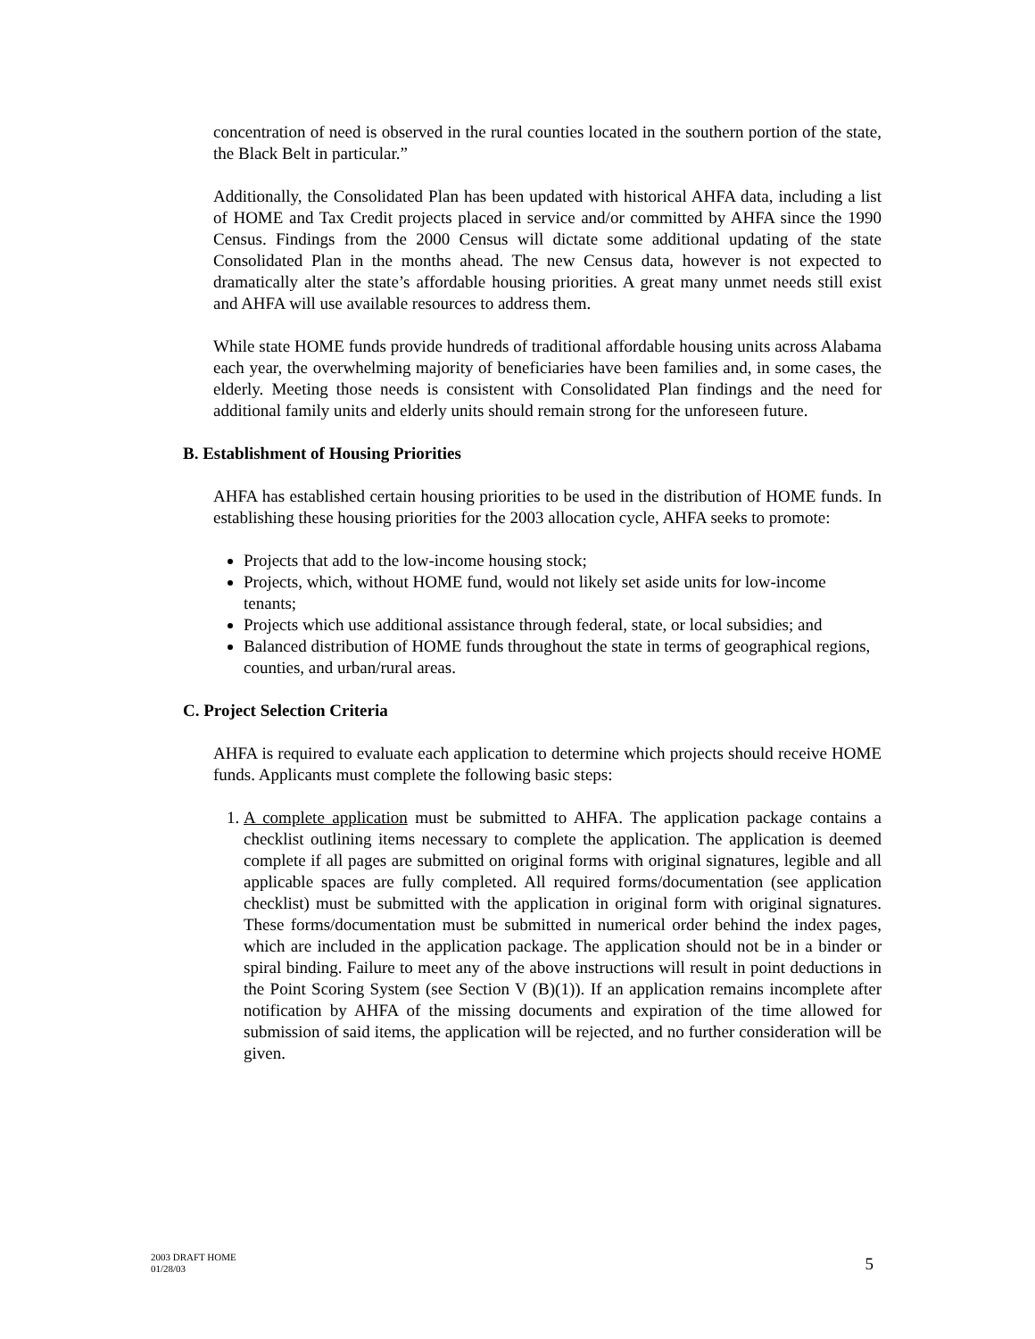concentration of need is observed in the rural counties located in the southern portion of the state, the Black Belt in particular.”
Additionally, the Consolidated Plan has been updated with historical AHFA data, including a list of HOME and Tax Credit projects placed in service and/or committed by AHFA since the 1990 Census. Findings from the 2000 Census will dictate some additional updating of the state Consolidated Plan in the months ahead. The new Census data, however is not expected to dramatically alter the state’s affordable housing priorities. A great many unmet needs still exist and AHFA will use available resources to address them.
While state HOME funds provide hundreds of traditional affordable housing units across Alabama each year, the overwhelming majority of beneficiaries have been families and, in some cases, the elderly. Meeting those needs is consistent with Consolidated Plan findings and the need for additional family units and elderly units should remain strong for the unforeseen future.
B. Establishment of Housing Priorities
AHFA has established certain housing priorities to be used in the distribution of HOME funds. In establishing these housing priorities for the 2003 allocation cycle, AHFA seeks to promote:
Projects that add to the low-income housing stock;
Projects, which, without HOME fund, would not likely set aside units for low-income tenants;
Projects which use additional assistance through federal, state, or local subsidies; and
Balanced distribution of HOME funds throughout the state in terms of geographical regions, counties, and urban/rural areas.
C. Project Selection Criteria
AHFA is required to evaluate each application to determine which projects should receive HOME funds. Applicants must complete the following basic steps:
1. A complete application must be submitted to AHFA. The application package contains a checklist outlining items necessary to complete the application. The application is deemed complete if all pages are submitted on original forms with original signatures, legible and all applicable spaces are fully completed. All required forms/documentation (see application checklist) must be submitted with the application in original form with original signatures. These forms/documentation must be submitted in numerical order behind the index pages, which are included in the application package. The application should not be in a binder or spiral binding. Failure to meet any of the above instructions will result in point deductions in the Point Scoring System (see Section V (B)(1)). If an application remains incomplete after notification by AHFA of the missing documents and expiration of the time allowed for submission of said items, the application will be rejected, and no further consideration will be given.
2003 DRAFT HOME
01/28/03
5